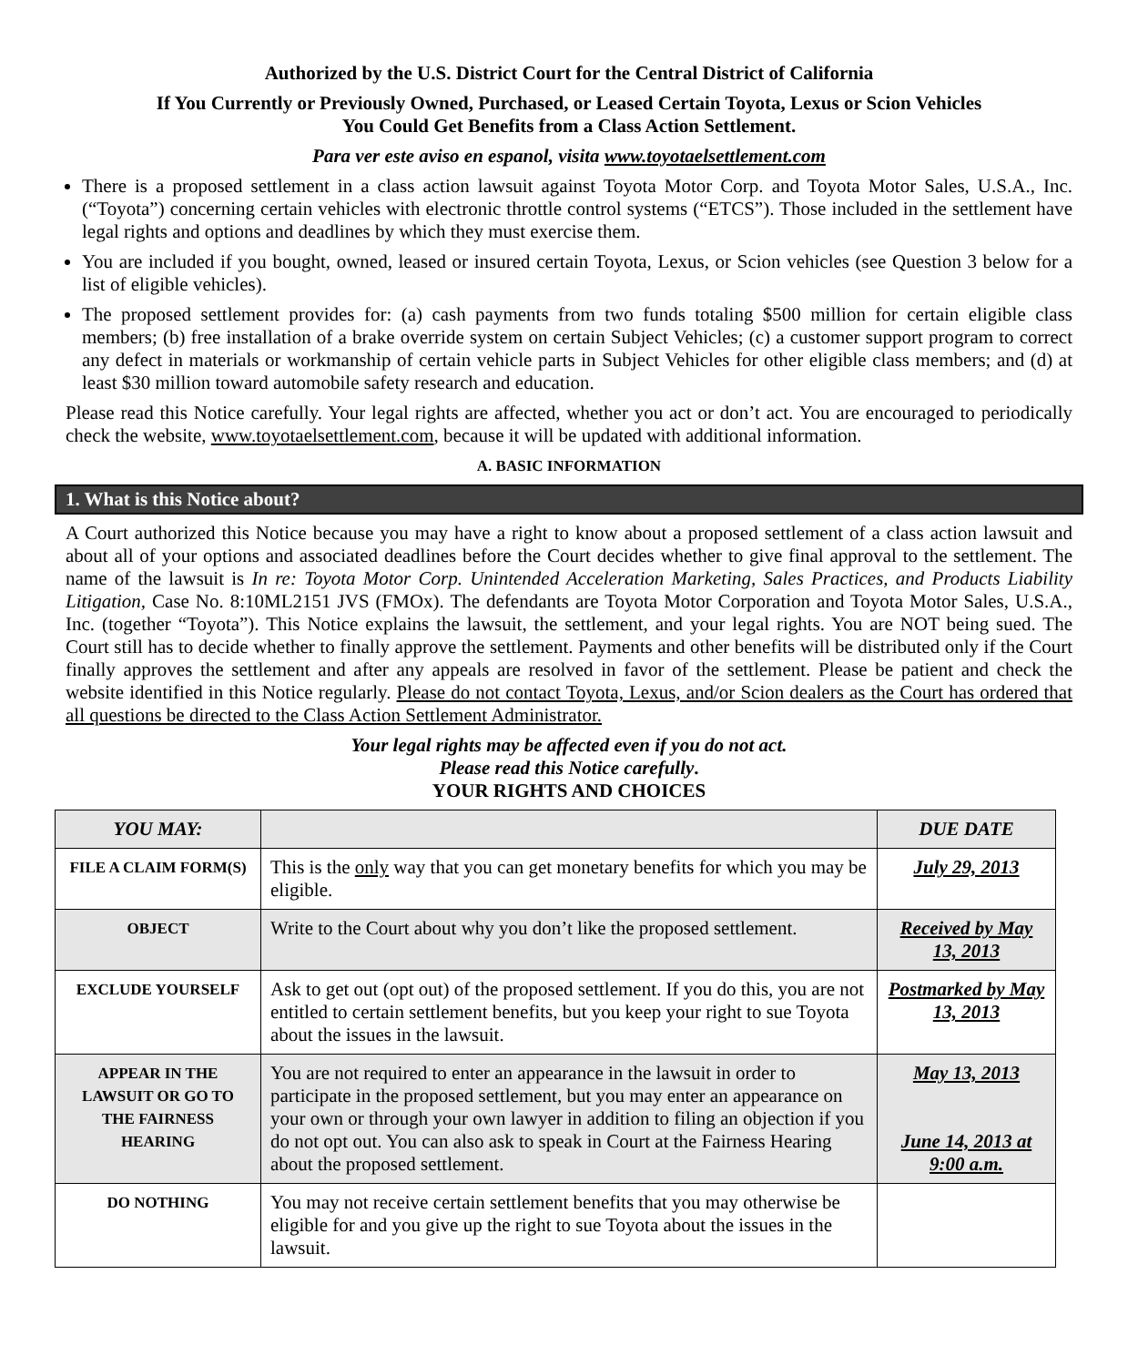Authorized by the U.S. District Court for the Central District of California
If You Currently or Previously Owned, Purchased, or Leased Certain Toyota, Lexus or Scion Vehicles
You Could Get Benefits from a Class Action Settlement.
Para ver este aviso en espanol, visita www.toyotaelsettlement.com
There is a proposed settlement in a class action lawsuit against Toyota Motor Corp. and Toyota Motor Sales, U.S.A., Inc. (“Toyota”) concerning certain vehicles with electronic throttle control systems (“ETCS”). Those included in the settlement have legal rights and options and deadlines by which they must exercise them.
You are included if you bought, owned, leased or insured certain Toyota, Lexus, or Scion vehicles (see Question 3 below for a list of eligible vehicles).
The proposed settlement provides for: (a) cash payments from two funds totaling $500 million for certain eligible class members; (b) free installation of a brake override system on certain Subject Vehicles; (c) a customer support program to correct any defect in materials or workmanship of certain vehicle parts in Subject Vehicles for other eligible class members; and (d) at least $30 million toward automobile safety research and education.
Please read this Notice carefully. Your legal rights are affected, whether you act or don’t act. You are encouraged to periodically check the website, www.toyotaelsettlement.com, because it will be updated with additional information.
A. BASIC INFORMATION
1. What is this Notice about?
A Court authorized this Notice because you may have a right to know about a proposed settlement of a class action lawsuit and about all of your options and associated deadlines before the Court decides whether to give final approval to the settlement. The name of the lawsuit is In re: Toyota Motor Corp. Unintended Acceleration Marketing, Sales Practices, and Products Liability Litigation, Case No. 8:10ML2151 JVS (FMOx). The defendants are Toyota Motor Corporation and Toyota Motor Sales, U.S.A., Inc. (together “Toyota”). This Notice explains the lawsuit, the settlement, and your legal rights. You are NOT being sued. The Court still has to decide whether to finally approve the settlement. Payments and other benefits will be distributed only if the Court finally approves the settlement and after any appeals are resolved in favor of the settlement. Please be patient and check the website identified in this Notice regularly. Please do not contact Toyota, Lexus, and/or Scion dealers as the Court has ordered that all questions be directed to the Class Action Settlement Administrator.
Your legal rights may be affected even if you do not act.
Please read this Notice carefully.
YOUR RIGHTS AND CHOICES
| YOU MAY: | | DUE DATE |
| --- | --- | --- |
| FILE A CLAIM FORM(S) | This is the only way that you can get monetary benefits for which you may be eligible. | July 29, 2013 |
| OBJECT | Write to the Court about why you don’t like the proposed settlement. | Received by May 13, 2013 |
| EXCLUDE YOURSELF | Ask to get out (opt out) of the proposed settlement. If you do this, you are not entitled to certain settlement benefits, but you keep your right to sue Toyota about the issues in the lawsuit. | Postmarked by May 13, 2013 |
| APPEAR IN THE LAWSUIT OR GO TO THE FAIRNESS HEARING | You are not required to enter an appearance in the lawsuit in order to participate in the proposed settlement, but you may enter an appearance on your own or through your own lawyer in addition to filing an objection if you do not opt out. You can also ask to speak in Court at the Fairness Hearing about the proposed settlement. | May 13, 2013 June 14, 2013 at 9:00 a.m. |
| DO NOTHING | You may not receive certain settlement benefits that you may otherwise be eligible for and you give up the right to sue Toyota about the issues in the lawsuit. | |